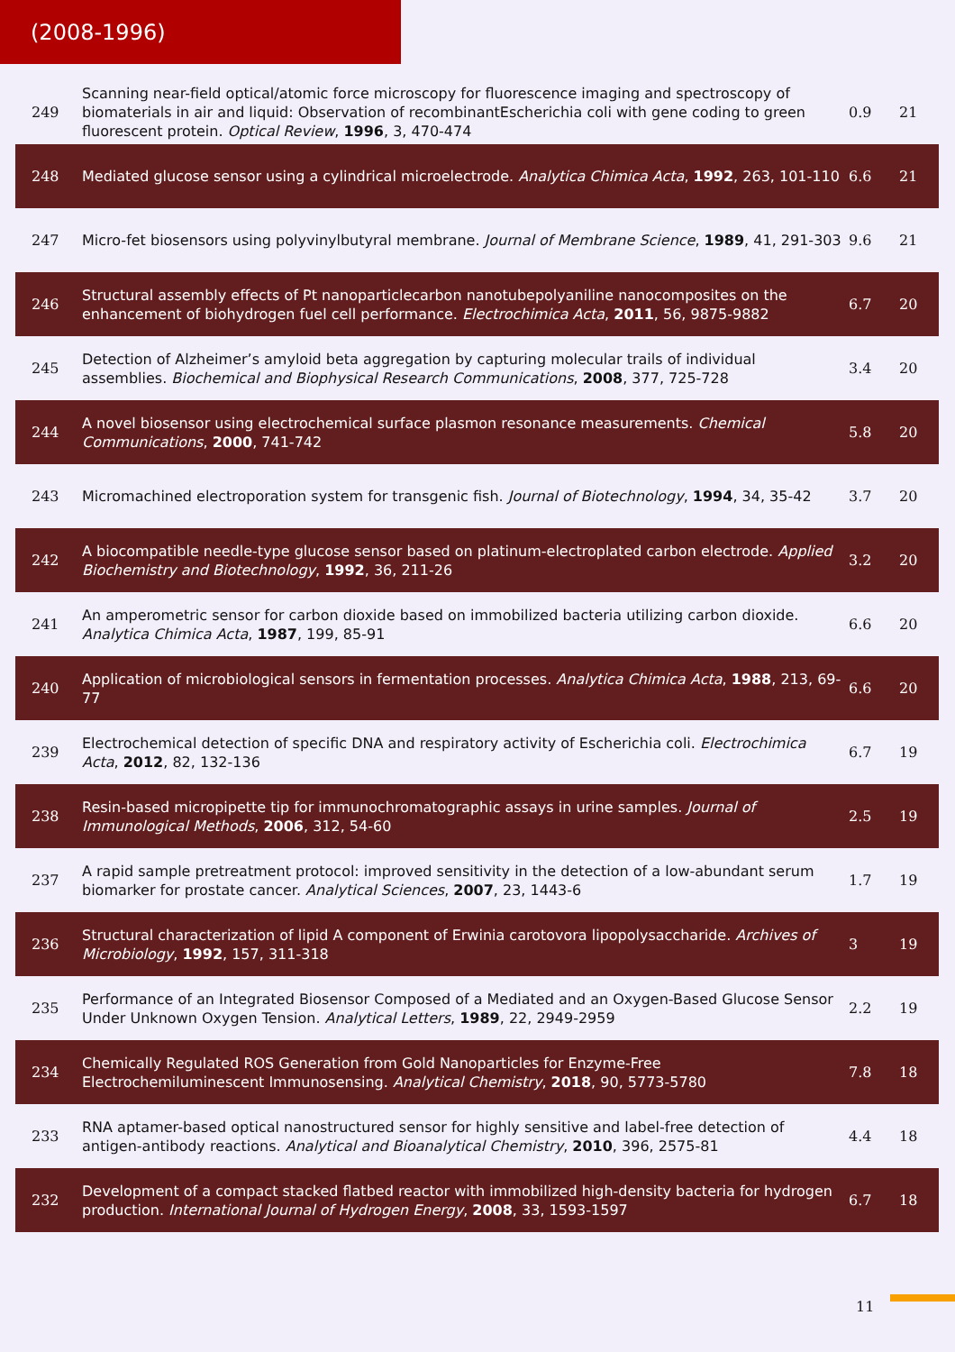(2008-1996)
| 249 | Scanning near-field optical/atomic force microscopy for fluorescence imaging and spectroscopy of biomaterials in air and liquid: Observation of recombinantEscherichia coli with gene coding to green fluorescent protein. Optical Review , 1996 , 3, 470-474 | 0.9 | 21 |
| 248 | Mediated glucose sensor using a cylindrical microelectrode. Analytica Chimica Acta , 1992 , 263, 101-110 | 6.6 | 21 |
| 247 | Micro-fet biosensors using polyvinylbutyral membrane. Journal of Membrane Science , 1989 , 41, 291-303 | 9.6 | 21 |
| 246 | Structural assembly effects of Pt nanoparticlecarbon nanotubepolyaniline nanocomposites on the enhancement of biohydrogen fuel cell performance. Electrochimica Acta , 2011 , 56, 9875-9882 | 6.7 | 20 |
| 245 | Detection of Alzheimer’s amyloid beta aggregation by capturing molecular trails of individual assemblies. Biochemical and Biophysical Research Communications , 2008 , 377, 725-728 | 3.4 | 20 |
| 244 | A novel biosensor using electrochemical surface plasmon resonance measurements. Chemical Communications , 2000 , 741-742 | 5.8 | 20 |
| 243 | Micromachined electroporation system for transgenic fish. Journal of Biotechnology , 1994 , 34, 35-42 | 3.7 | 20 |
| 242 | A biocompatible needle-type glucose sensor based on platinum-electroplated carbon electrode. Applied Biochemistry and Biotechnology , 1992 , 36, 211-26 | 3.2 | 20 |
| 241 | An amperometric sensor for carbon dioxide based on immobilized bacteria utilizing carbon dioxide. Analytica Chimica Acta , 1987 , 199, 85-91 | 6.6 | 20 |
| 240 | Application of microbiological sensors in fermentation processes. Analytica Chimica Acta , 1988 , 213, 69-77 | 6.6 | 20 |
| 239 | Electrochemical detection of specific DNA and respiratory activity of Escherichia coli. Electrochimica Acta , 2012 , 82, 132-136 | 6.7 | 19 |
| 238 | Resin-based micropipette tip for immunochromatographic assays in urine samples. Journal of Immunological Methods , 2006 , 312, 54-60 | 2.5 | 19 |
| 237 | A rapid sample pretreatment protocol: improved sensitivity in the detection of a low-abundant serum biomarker for prostate cancer. Analytical Sciences , 2007 , 23, 1443-6 | 1.7 | 19 |
| 236 | Structural characterization of lipid A component of Erwinia carotovora lipopolysaccharide. Archives of Microbiology , 1992 , 157, 311-318 | 3 | 19 |
| 235 | Performance of an Integrated Biosensor Composed of a Mediated and an Oxygen-Based Glucose Sensor Under Unknown Oxygen Tension. Analytical Letters , 1989 , 22, 2949-2959 | 2.2 | 19 |
| 234 | Chemically Regulated ROS Generation from Gold Nanoparticles for Enzyme-Free Electrochemiluminescent Immunosensing. Analytical Chemistry , 2018 , 90, 5773-5780 | 7.8 | 18 |
| 233 | RNA aptamer-based optical nanostructured sensor for highly sensitive and label-free detection of antigen-antibody reactions. Analytical and Bioanalytical Chemistry , 2010 , 396, 2575-81 | 4.4 | 18 |
| 232 | Development of a compact stacked flatbed reactor with immobilized high-density bacteria for hydrogen production. International Journal of Hydrogen Energy , 2008 , 33, 1593-1597 | 6.7 | 18 |
11